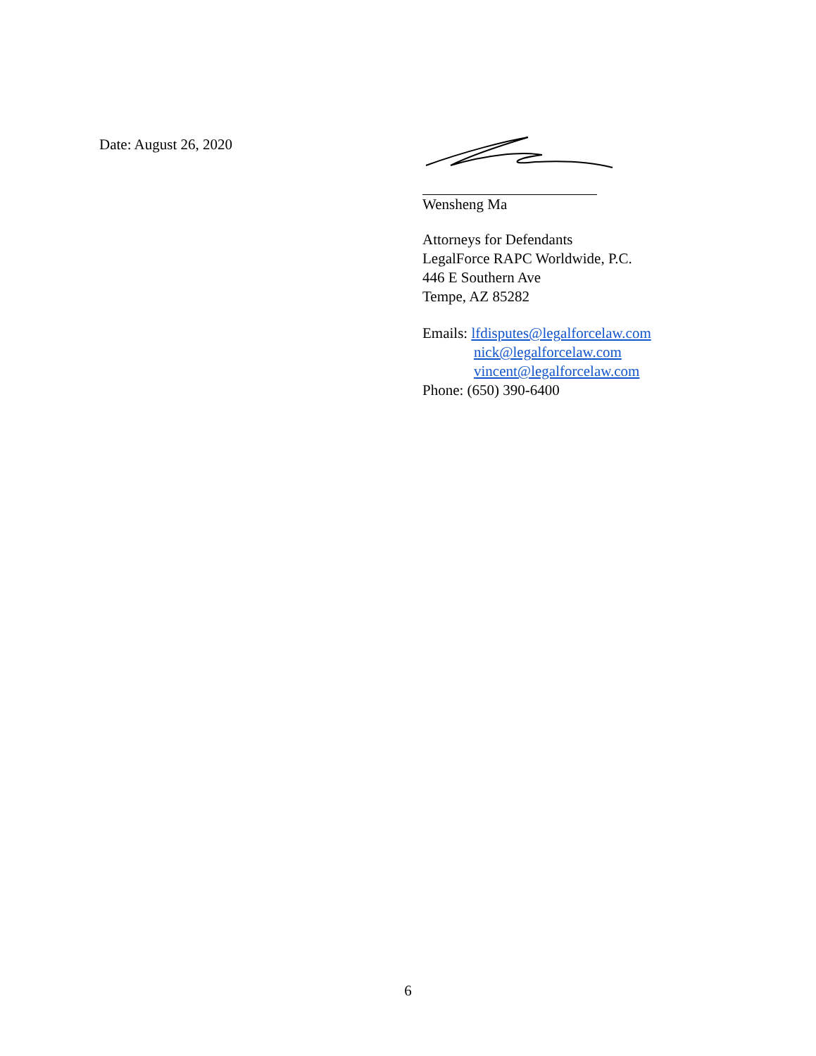Date: August 26, 2020 Wensheng Ma
Attorneys for Defendants
LegalForce RAPC Worldwide, P.C.
446 E Southern Ave
Tempe, AZ 85282
Emails: lfdisputes@legalforcelaw.com
nick@legalforcelaw.com
vincent@legalforcelaw.com
Phone: (650) 390-6400
6